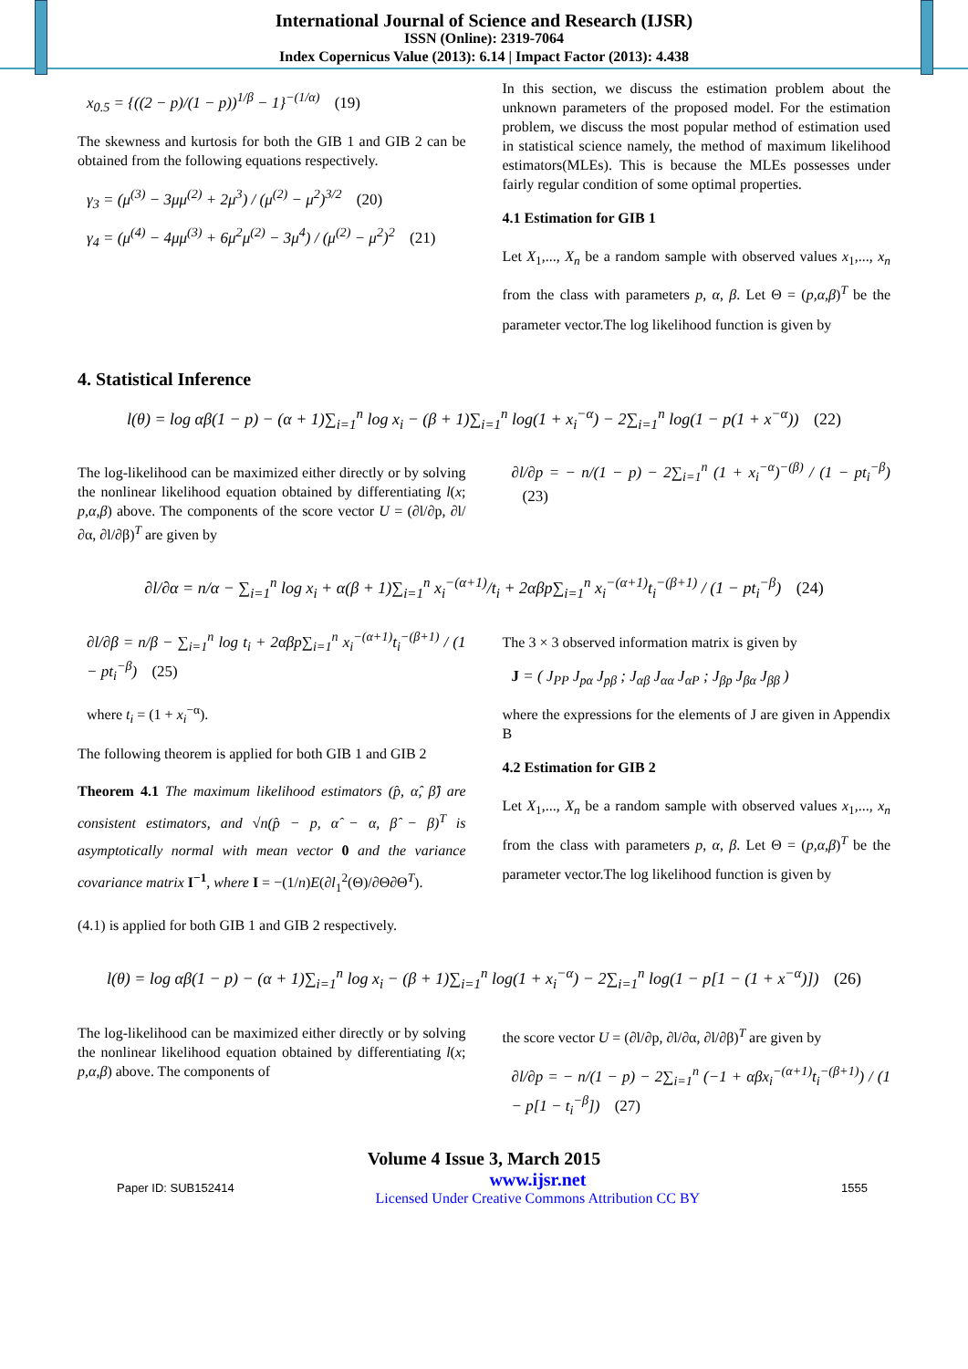International Journal of Science and Research (IJSR)
ISSN (Online): 2319-7064
Index Copernicus Value (2013): 6.14 | Impact Factor (2013): 4.438
x<sub>0.5</sub> = {((2 − p)/(1 − p))<sup>1/β</sup> − 1}<sup>−(1/α)</sup> (19)
The skewness and kurtosis for both the GIB 1 and GIB 2 can be obtained from the following equations respectively.
γ<sub>3</sub> = (μ<sup>(3)</sup> − 3μμ<sup>(2)</sup> + 2μ<sup>3</sup>) / (μ<sup>(2)</sup> − μ<sup>2</sup>)<sup>3/2</sup> (20)
γ<sub>4</sub> = (μ<sup>(4)</sup> − 4μμ<sup>(3)</sup> + 6μ<sup>2</sup>μ<sup>(2)</sup> − 3μ<sup>4</sup>) / (μ<sup>(2)</sup> − μ<sup>2</sup>)<sup>2</sup> (21)
In this section, we discuss the estimation problem about the unknown parameters of the proposed model. For the estimation problem, we discuss the most popular method of estimation used in statistical science namely, the method of maximum likelihood estimators(MLEs). This is because the MLEs possesses under fairly regular condition of some optimal properties.
4.1 Estimation for GIB 1
Let X<sub>1</sub>,..., X<sub>n</sub> be a random sample with observed values x<sub>1</sub>,..., x<sub>n</sub> from the class with parameters p, α, β. Let Θ = (p,α,β)<sup>T</sup> be the parameter vector.The log likelihood function is given by
4. Statistical Inference
l(θ) = log αβ(1 − p) − (α + 1)∑<sub>i=1</sub><sup>n</sup> log x<sub>i</sub> − (β + 1)∑<sub>i=1</sub><sup>n</sup> log(1 + x<sub>i</sub><sup>−α</sup>) − 2∑<sub>i=1</sub><sup>n</sup> log(1 − p(1 + x<sup>−α</sup>)) (22)
The log-likelihood can be maximized either directly or by solving the nonlinear likelihood equation obtained by differentiating l(x; p,α,β) above. The components of the score vector U = (∂l/∂p, ∂l/∂α, ∂l/∂β)<sup>T</sup> are given by
∂l/∂p = − n/(1 − p) − 2∑<sub>i=1</sub><sup>n</sup> (1 + x<sub>i</sub><sup>−α</sup>)<sup>−(β)</sup> / (1 − pt<sub>i</sub><sup>−β</sup>) (23)
∂l/∂α = n/α − ∑<sub>i=1</sub><sup>n</sup> log x<sub>i</sub> + α(β + 1)∑<sub>i=1</sub><sup>n</sup> x<sub>i</sub><sup>−(α+1)</sup>/t<sub>i</sub> + 2αβp∑<sub>i=1</sub><sup>n</sup> x<sub>i</sub><sup>−(α+1)</sup>t<sub>i</sub><sup>−(β+1)</sup> / (1 − pt<sub>i</sub><sup>−β</sup>) (24)
∂l/∂β = n/β − ∑<sub>i=1</sub><sup>n</sup> log t<sub>i</sub> + 2αβp∑<sub>i=1</sub><sup>n</sup> x<sub>i</sub><sup>−(α+1)</sup>t<sub>i</sub><sup>−(β+1)</sup> / (1 − pt<sub>i</sub><sup>−β</sup>) (25)
where t<sub>i</sub> = (1 + x<sub>i</sub><sup>−α</sup>).
The following theorem is applied for both GIB 1 and GIB 2
Theorem 4.1 The maximum likelihood estimators (p̂, α̂, β̂) are consistent estimators, and √n(p̂ − p, α̂ − α, β̂ − β)<sup>T</sup> is asymptotically normal with mean vector 0 and the variance covariance matrix I<sup>−1</sup>, where I = −(1/n)E(∂l<sub>1</sub><sup>2</sup>(Θ)/∂Θ∂Θ<sup>T</sup>).
(4.1) is applied for both GIB 1 and GIB 2 respectively.
The 3 × 3 observed information matrix is given by
J = ( J<sub>PP</sub> J<sub>pα</sub> J<sub>pβ</sub> ; J<sub>αβ</sub> J<sub>αα</sub> J<sub>αP</sub> ; J<sub>βp</sub> J<sub>βα</sub> J<sub>ββ</sub> )
where the expressions for the elements of J are given in Appendix B
4.2 Estimation for GIB 2
Let X<sub>1</sub>,..., X<sub>n</sub> be a random sample with observed values x<sub>1</sub>,..., x<sub>n</sub> from the class with parameters p, α, β. Let Θ = (p,α,β)<sup>T</sup> be the parameter vector.The log likelihood function is given by
l(θ) = log αβ(1 − p) − (α + 1)∑<sub>i=1</sub><sup>n</sup> log x<sub>i</sub> − (β + 1)∑<sub>i=1</sub><sup>n</sup> log(1 + x<sub>i</sub><sup>−α</sup>) − 2∑<sub>i=1</sub><sup>n</sup> log(1 − p[1 − (1 + x<sup>−α</sup>)]) (26)
The log-likelihood can be maximized either directly or by solving the nonlinear likelihood equation obtained by differentiating l(x; p,α,β) above. The components of
the score vector U = (∂l/∂p, ∂l/∂α, ∂l/∂β)<sup>T</sup> are given by
∂l/∂p = − n/(1 − p) − 2∑<sub>i=1</sub><sup>n</sup> (−1 + αβx<sub>i</sub><sup>−(α+1)</sup>t<sub>i</sub><sup>−(β+1)</sup>) / (1 − p[1 − t<sub>i</sub><sup>−β</sup>]) (27)
Volume 4 Issue 3, March 2015
Paper ID: SUB152414 www.ijsr.net
Licensed Under Creative Commons Attribution CC BY 1555